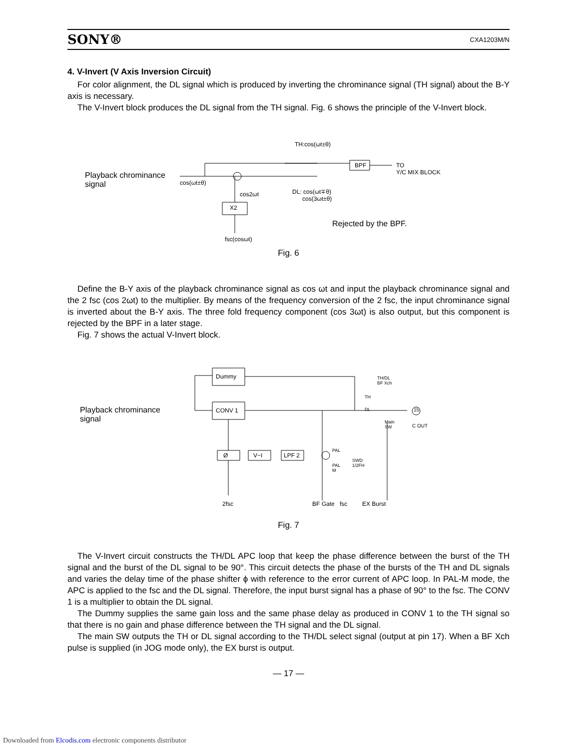SONY® CXA1203M/N
4. V-Invert (V Axis Inversion Circuit)
For color alignment, the DL signal which is produced by inverting the chrominance signal (TH signal) about the B-Y axis is necessary.
The V-Invert block produces the DL signal from the TH signal. Fig. 6 shows the principle of the V-Invert block.
TH:cos(ωt±θ)
Playback chrominance
signal cos(ωt±θ)
BPF TO
Y/C MIX BLOCK
cos2ωt DL: cos(ωt∓θ)
cos(3ωt±θ)
X2
Rejected by the BPF.
fsc(cosωt)
Fig. 6
Define the B-Y axis of the playback chrominance signal as cos ωt and input the playback chrominance signal and the 2 fsc (cos 2ωt) to the multiplier. By means of the frequency conversion of the 2 fsc, the input chrominance signal is inverted about the B-Y axis. The three fold frequency component (cos 3ωt) is also output, but this component is rejected by the BPF in a later stage.
Fig. 7 shows the actual V-Invert block.
Playback chrominance
signal
Dummy
CONV 1
TH/DL
BF Xch
TH
DL 15
Main
SW C OUT
Ø V−I LPF 2
PAL
PAL
M
SWD
1/2FH
2fsc BF Gate fsc EX Burst
Fig. 7
The V-Invert circuit constructs the TH/DL APC loop that keep the phase difference between the burst of the TH signal and the burst of the DL signal to be 90°. This circuit detects the phase of the bursts of the TH and DL signals and varies the delay time of the phase shifter ϕ with reference to the error current of APC loop. In PAL-M mode, the APC is applied to the fsc and the DL signal. Therefore, the input burst signal has a phase of 90° to the fsc. The CONV 1 is a multiplier to obtain the DL signal.
The Dummy supplies the same gain loss and the same phase delay as produced in CONV 1 to the TH signal so that there is no gain and phase difference between the TH signal and the DL signal.
The main SW outputs the TH or DL signal according to the TH/DL select signal (output at pin 17). When a BF Xch pulse is supplied (in JOG mode only), the EX burst is output.
— 17 —
Downloaded from Elcodis.com electronic components distributor